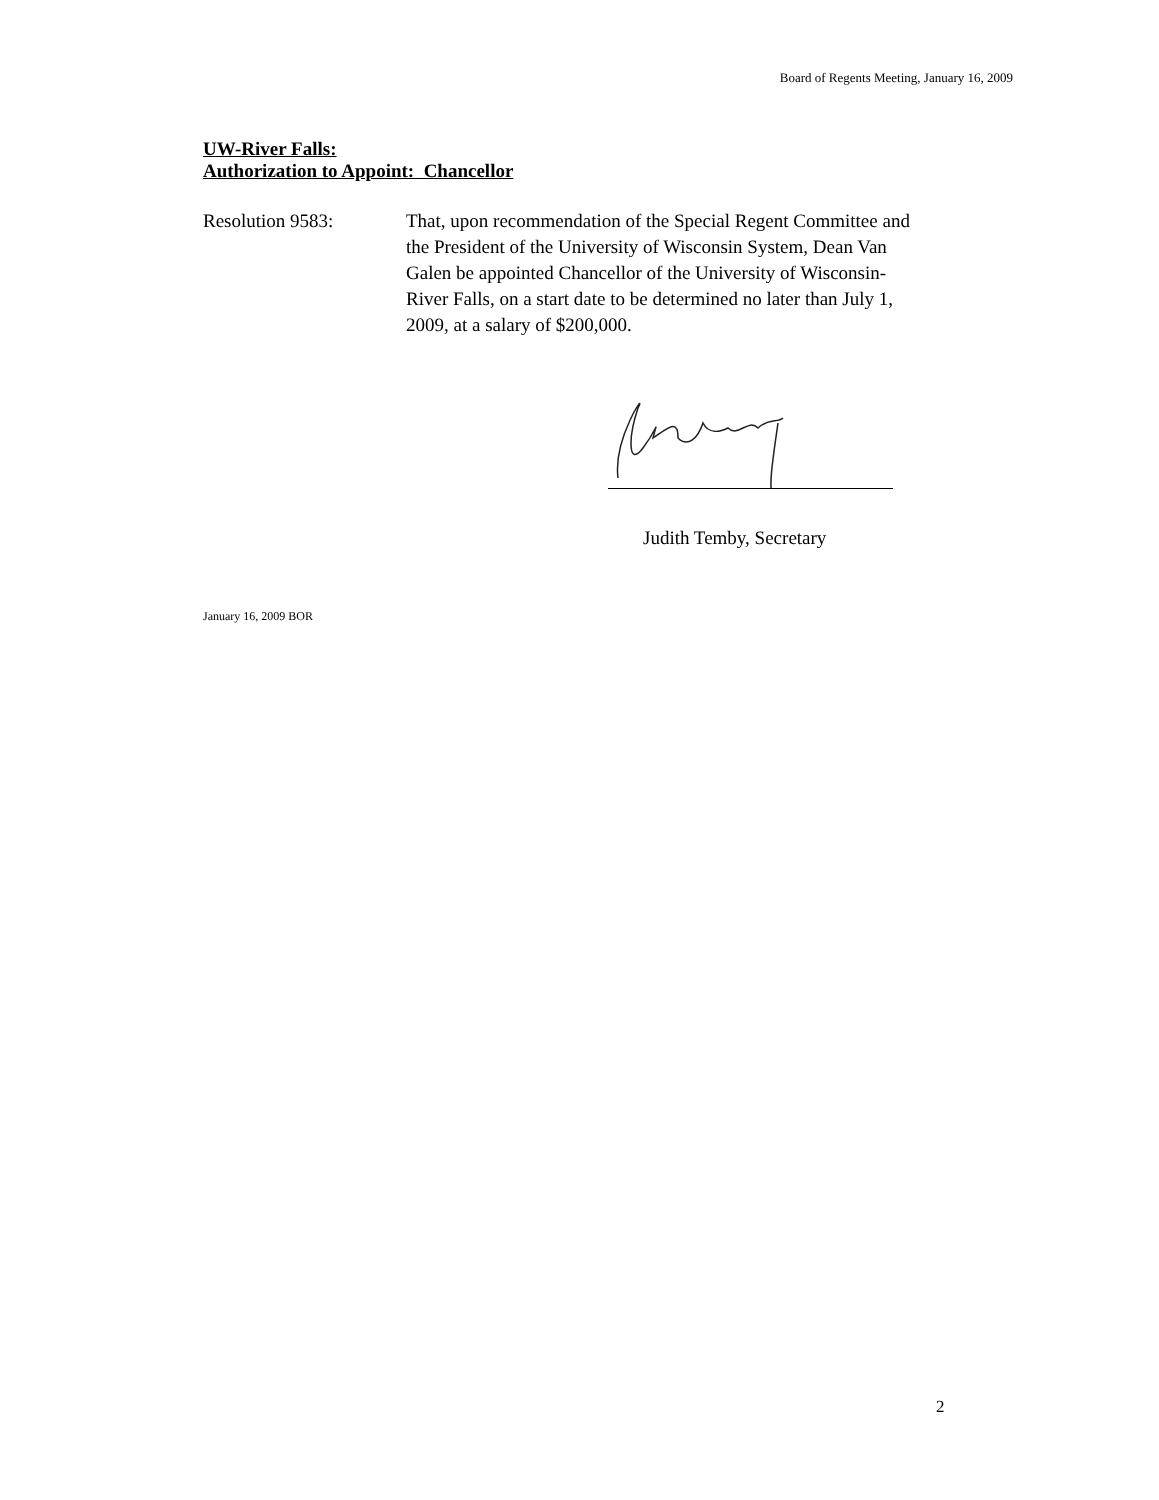Board of Regents Meeting, January 16, 2009
UW-River Falls:
Authorization to Appoint: Chancellor
Resolution 9583: That, upon recommendation of the Special Regent Committee and the President of the University of Wisconsin System, Dean Van Galen be appointed Chancellor of the University of Wisconsin-River Falls, on a start date to be determined no later than July 1, 2009, at a salary of $200,000.
Judith Temby, Secretary
January 16, 2009 BOR
2